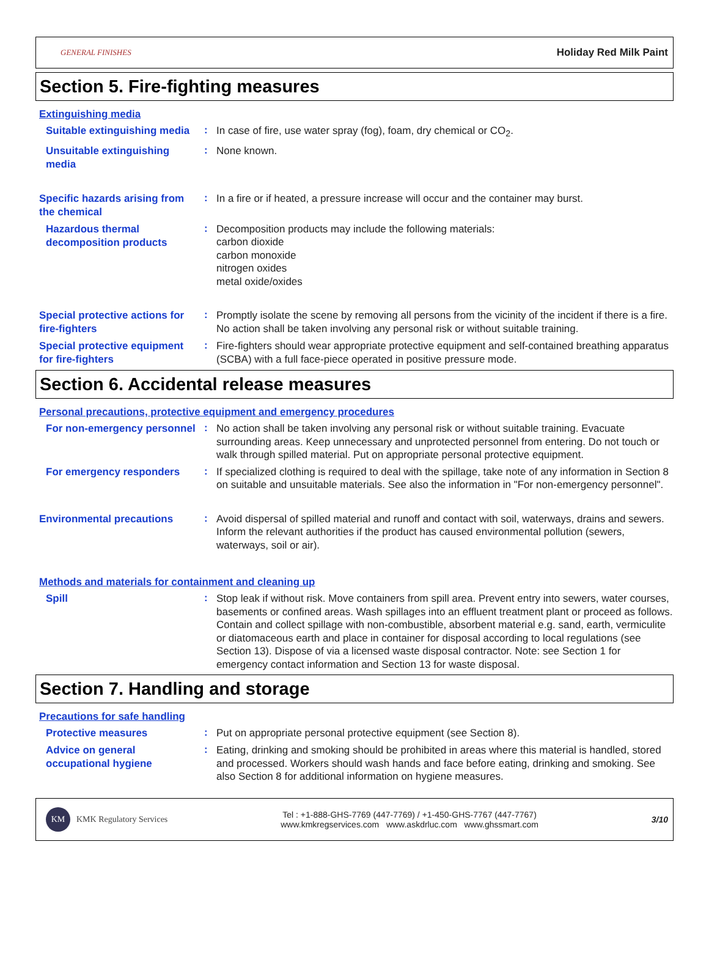GENERAL FINISHES Holiday Red Milk Paint
Section 5. Fire-fighting measures
Extinguishing media
Suitable extinguishing media
:
In case of fire, use water spray (fog), foam, dry chemical or CO<sub>2</sub>.
Unsuitable extinguishing media
:
None known.
Specific hazards arising from the chemical
:
In a fire or if heated, a pressure increase will occur and the container may burst.
Hazardous thermal decomposition products
:
Decomposition products may include the following materials:
carbon dioxide
carbon monoxide
nitrogen oxides
metal oxide/oxides
Special protective actions for fire-fighters
:
Promptly isolate the scene by removing all persons from the vicinity of the incident if there is a fire. No action shall be taken involving any personal risk or without suitable training.
Special protective equipment for fire-fighters
:
Fire-fighters should wear appropriate protective equipment and self-contained breathing apparatus (SCBA) with a full face-piece operated in positive pressure mode.
Section 6. Accidental release measures
Personal precautions, protective equipment and emergency procedures
For non-emergency personnel
:
No action shall be taken involving any personal risk or without suitable training. Evacuate surrounding areas. Keep unnecessary and unprotected personnel from entering. Do not touch or walk through spilled material. Put on appropriate personal protective equipment.
For emergency responders
:
If specialized clothing is required to deal with the spillage, take note of any information in Section 8 on suitable and unsuitable materials. See also the information in "For non-emergency personnel".
Environmental precautions
:
Avoid dispersal of spilled material and runoff and contact with soil, waterways, drains and sewers. Inform the relevant authorities if the product has caused environmental pollution (sewers, waterways, soil or air).
Methods and materials for containment and cleaning up
Spill
:
Stop leak if without risk. Move containers from spill area. Prevent entry into sewers, water courses, basements or confined areas. Wash spillages into an effluent treatment plant or proceed as follows. Contain and collect spillage with non-combustible, absorbent material e.g. sand, earth, vermiculite or diatomaceous earth and place in container for disposal according to local regulations (see Section 13). Dispose of via a licensed waste disposal contractor. Note: see Section 1 for emergency contact information and Section 13 for waste disposal.
Section 7. Handling and storage
Precautions for safe handling
Protective measures
:
Put on appropriate personal protective equipment (see Section 8).
Advice on general occupational hygiene
:
Eating, drinking and smoking should be prohibited in areas where this material is handled, stored and processed. Workers should wash hands and face before eating, drinking and smoking. See also Section 8 for additional information on hygiene measures.
KM
KMK Regulatory Services
Tel : +1-888-GHS-7769 (447-7769) / +1-450-GHS-7767 (447-7767)
www.kmkregservices.com www.askdrluc.com www.ghssmart.com
3/10